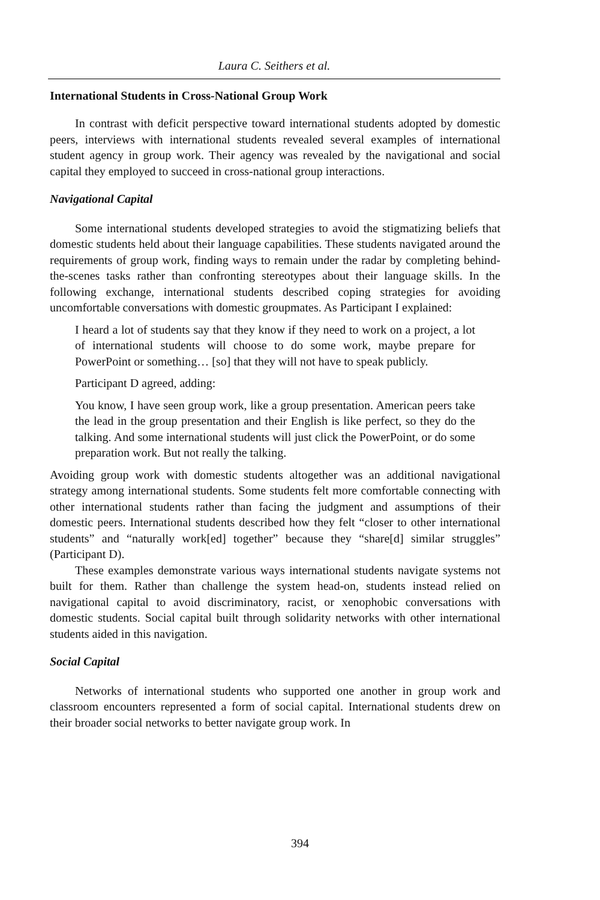Laura C. Seithers et al.
International Students in Cross-National Group Work
In contrast with deficit perspective toward international students adopted by domestic peers, interviews with international students revealed several examples of international student agency in group work. Their agency was revealed by the navigational and social capital they employed to succeed in cross-national group interactions.
Navigational Capital
Some international students developed strategies to avoid the stigmatizing beliefs that domestic students held about their language capabilities. These students navigated around the requirements of group work, finding ways to remain under the radar by completing behind-the-scenes tasks rather than confronting stereotypes about their language skills. In the following exchange, international students described coping strategies for avoiding uncomfortable conversations with domestic groupmates. As Participant I explained:
I heard a lot of students say that they know if they need to work on a project, a lot of international students will choose to do some work, maybe prepare for PowerPoint or something… [so] that they will not have to speak publicly.
Participant D agreed, adding:
You know, I have seen group work, like a group presentation. American peers take the lead in the group presentation and their English is like perfect, so they do the talking. And some international students will just click the PowerPoint, or do some preparation work. But not really the talking.
Avoiding group work with domestic students altogether was an additional navigational strategy among international students. Some students felt more comfortable connecting with other international students rather than facing the judgment and assumptions of their domestic peers. International students described how they felt “closer to other international students” and “naturally work[ed] together” because they “share[d] similar struggles” (Participant D).
These examples demonstrate various ways international students navigate systems not built for them. Rather than challenge the system head-on, students instead relied on navigational capital to avoid discriminatory, racist, or xenophobic conversations with domestic students. Social capital built through solidarity networks with other international students aided in this navigation.
Social Capital
Networks of international students who supported one another in group work and classroom encounters represented a form of social capital. International students drew on their broader social networks to better navigate group work. In
394